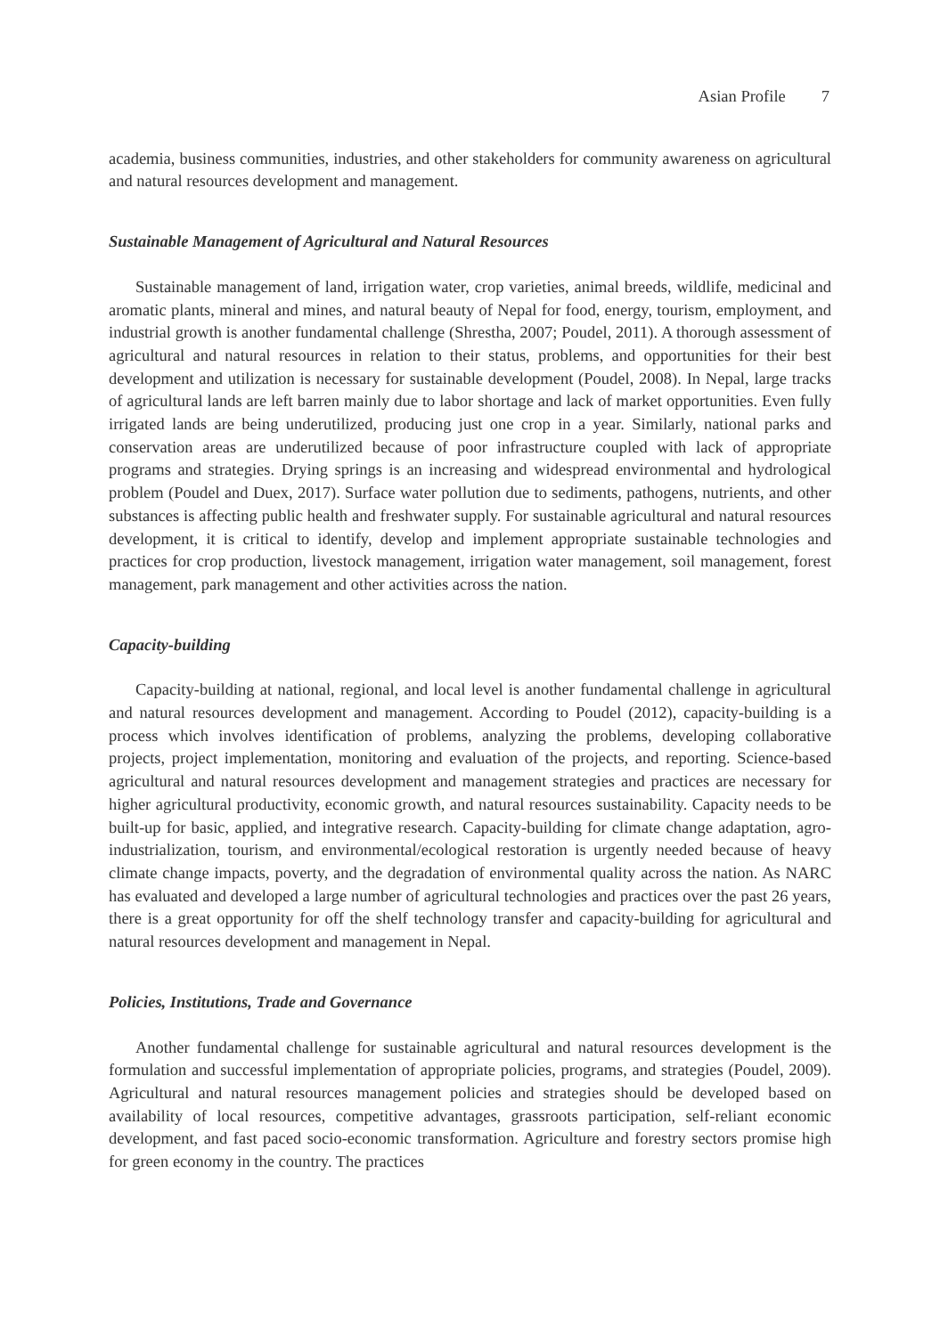Asian Profile 7
academia, business communities, industries, and other stakeholders for community awareness on agricultural and natural resources development and management.
Sustainable Management of Agricultural and Natural Resources
Sustainable management of land, irrigation water, crop varieties, animal breeds, wildlife, medicinal and aromatic plants, mineral and mines, and natural beauty of Nepal for food, energy, tourism, employment, and industrial growth is another fundamental challenge (Shrestha, 2007; Poudel, 2011). A thorough assessment of agricultural and natural resources in relation to their status, problems, and opportunities for their best development and utilization is necessary for sustainable development (Poudel, 2008). In Nepal, large tracks of agricultural lands are left barren mainly due to labor shortage and lack of market opportunities. Even fully irrigated lands are being underutilized, producing just one crop in a year. Similarly, national parks and conservation areas are underutilized because of poor infrastructure coupled with lack of appropriate programs and strategies. Drying springs is an increasing and widespread environmental and hydrological problem (Poudel and Duex, 2017). Surface water pollution due to sediments, pathogens, nutrients, and other substances is affecting public health and freshwater supply. For sustainable agricultural and natural resources development, it is critical to identify, develop and implement appropriate sustainable technologies and practices for crop production, livestock management, irrigation water management, soil management, forest management, park management and other activities across the nation.
Capacity-building
Capacity-building at national, regional, and local level is another fundamental challenge in agricultural and natural resources development and management. According to Poudel (2012), capacity-building is a process which involves identification of problems, analyzing the problems, developing collaborative projects, project implementation, monitoring and evaluation of the projects, and reporting. Science-based agricultural and natural resources development and management strategies and practices are necessary for higher agricultural productivity, economic growth, and natural resources sustainability. Capacity needs to be built-up for basic, applied, and integrative research. Capacity-building for climate change adaptation, agro-industrialization, tourism, and environmental/ecological restoration is urgently needed because of heavy climate change impacts, poverty, and the degradation of environmental quality across the nation. As NARC has evaluated and developed a large number of agricultural technologies and practices over the past 26 years, there is a great opportunity for off the shelf technology transfer and capacity-building for agricultural and natural resources development and management in Nepal.
Policies, Institutions, Trade and Governance
Another fundamental challenge for sustainable agricultural and natural resources development is the formulation and successful implementation of appropriate policies, programs, and strategies (Poudel, 2009). Agricultural and natural resources management policies and strategies should be developed based on availability of local resources, competitive advantages, grassroots participation, self-reliant economic development, and fast paced socio-economic transformation. Agriculture and forestry sectors promise high for green economy in the country. The practices